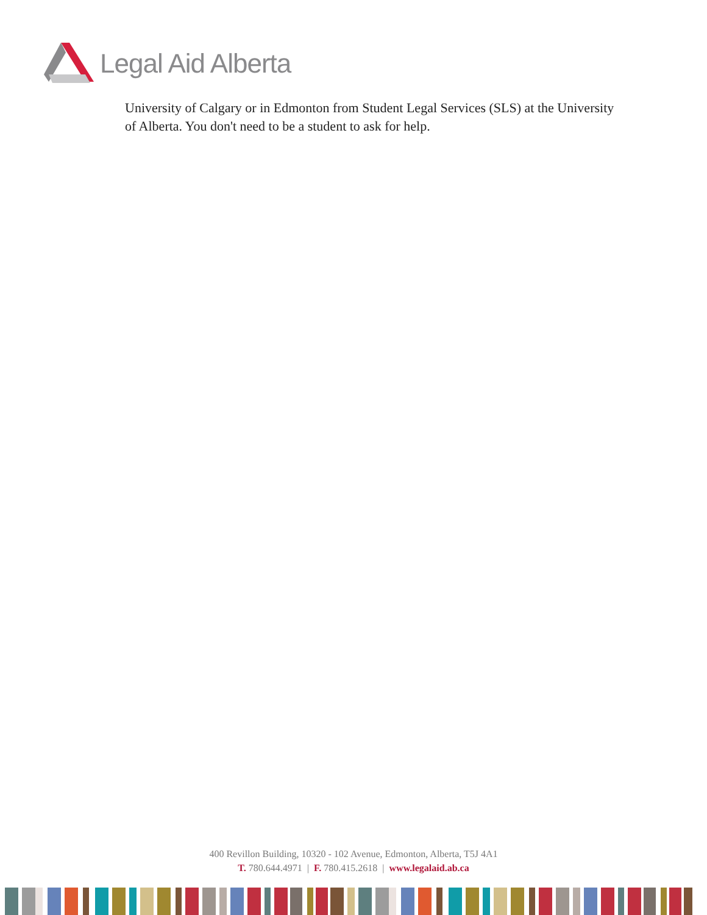Legal Aid Alberta
University of Calgary or in Edmonton from Student Legal Services (SLS) at the University of Alberta. You don't need to be a student to ask for help.
400 Revillon Building, 10320 - 102 Avenue, Edmonton, Alberta, T5J 4A1
T. 780.644.4971 | F. 780.415.2618 | www.legalaid.ab.ca